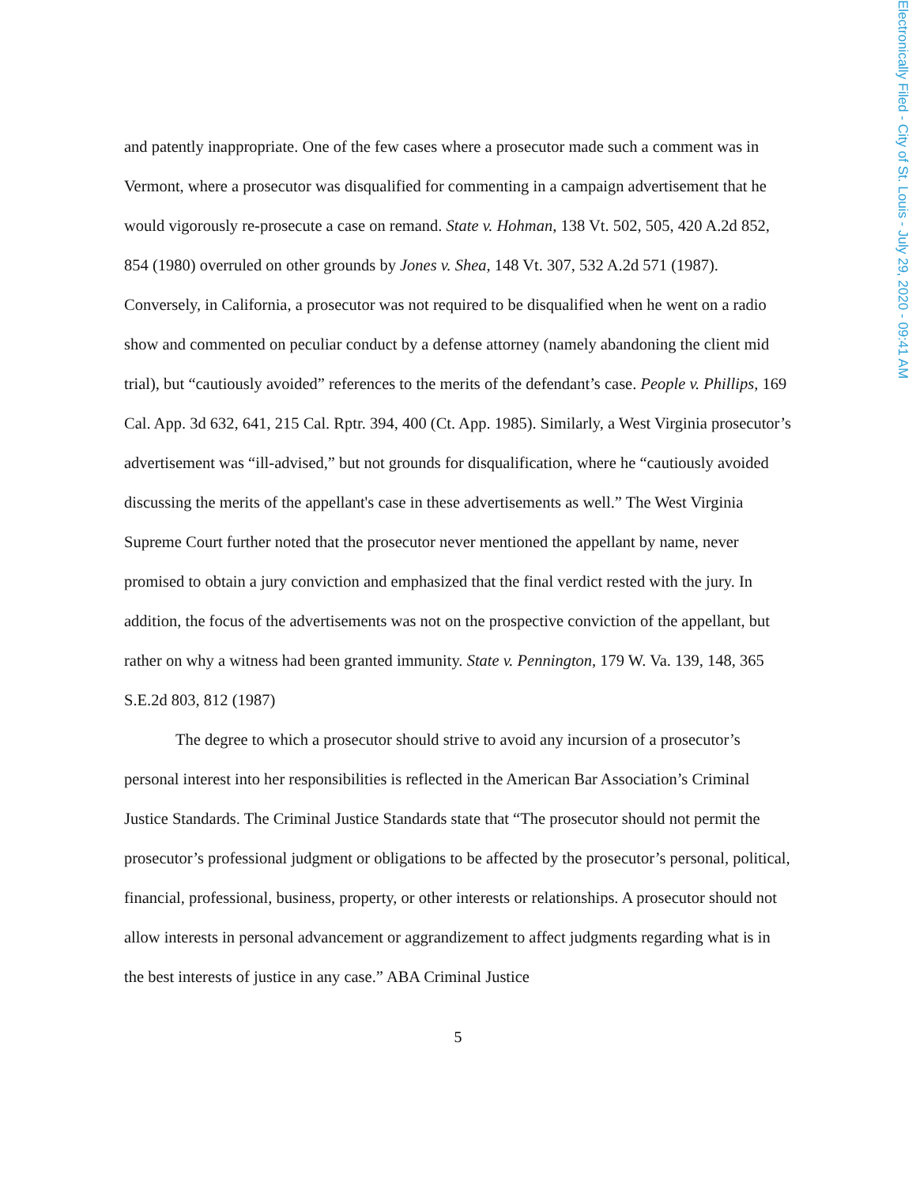and patently inappropriate. One of the few cases where a prosecutor made such a comment was in Vermont, where a prosecutor was disqualified for commenting in a campaign advertisement that he would vigorously re-prosecute a case on remand. State v. Hohman, 138 Vt. 502, 505, 420 A.2d 852, 854 (1980) overruled on other grounds by Jones v. Shea, 148 Vt. 307, 532 A.2d 571 (1987). Conversely, in California, a prosecutor was not required to be disqualified when he went on a radio show and commented on peculiar conduct by a defense attorney (namely abandoning the client mid trial), but “cautiously avoided” references to the merits of the defendant’s case. People v. Phillips, 169 Cal. App. 3d 632, 641, 215 Cal. Rptr. 394, 400 (Ct. App. 1985). Similarly, a West Virginia prosecutor’s advertisement was “ill-advised,” but not grounds for disqualification, where he “cautiously avoided discussing the merits of the appellant's case in these advertisements as well.” The West Virginia Supreme Court further noted that the prosecutor never mentioned the appellant by name, never promised to obtain a jury conviction and emphasized that the final verdict rested with the jury. In addition, the focus of the advertisements was not on the prospective conviction of the appellant, but rather on why a witness had been granted immunity. State v. Pennington, 179 W. Va. 139, 148, 365 S.E.2d 803, 812 (1987)
The degree to which a prosecutor should strive to avoid any incursion of a prosecutor’s personal interest into her responsibilities is reflected in the American Bar Association’s Criminal Justice Standards. The Criminal Justice Standards state that “The prosecutor should not permit the prosecutor’s professional judgment or obligations to be affected by the prosecutor’s personal, political, financial, professional, business, property, or other interests or relationships. A prosecutor should not allow interests in personal advancement or aggrandizement to affect judgments regarding what is in the best interests of justice in any case.” ABA Criminal Justice
5
Electronically Filed - City of St. Louis - July 29, 2020 - 09:41 AM